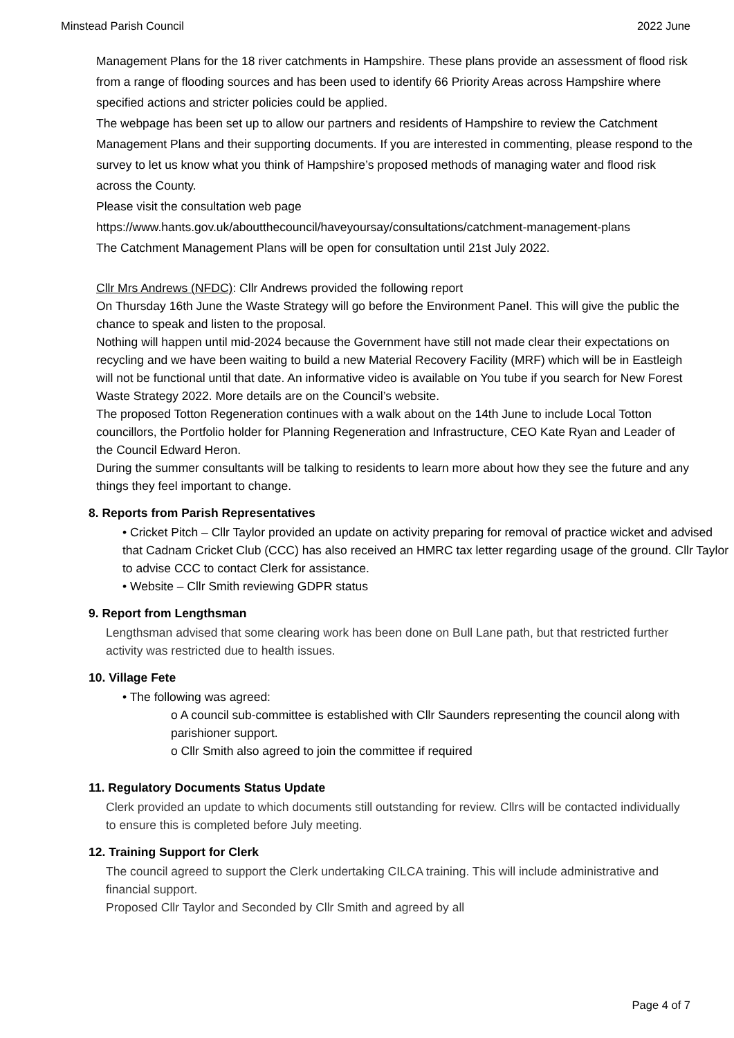Minstead Parish Council 2022 June
Management Plans for the 18 river catchments in Hampshire. These plans provide an assessment of flood risk from a range of flooding sources and has been used to identify 66 Priority Areas across Hampshire where specified actions and stricter policies could be applied.
The webpage has been set up to allow our partners and residents of Hampshire to review the Catchment Management Plans and their supporting documents. If you are interested in commenting, please respond to the survey to let us know what you think of Hampshire’s proposed methods of managing water and flood risk across the County.
Please visit the consultation web page
https://www.hants.gov.uk/aboutthecouncil/haveyoursay/consultations/catchment-management-plans
The Catchment Management Plans will be open for consultation until 21st July 2022.
Cllr Mrs Andrews (NFDC): Cllr Andrews provided the following report
On Thursday 16th June the Waste Strategy will go before the Environment Panel. This will give the public the chance to speak and listen to the proposal.
Nothing will happen until mid-2024 because the Government have still not made clear their expectations on recycling and we have been waiting to build a new Material Recovery Facility (MRF) which will be in Eastleigh will not be functional until that date. An informative video is available on You tube if you search for New Forest Waste Strategy 2022. More details are on the Council’s website.
The proposed Totton Regeneration continues with a walk about on the 14th June to include Local Totton councillors, the Portfolio holder for Planning Regeneration and Infrastructure, CEO Kate Ryan and Leader of the Council Edward Heron.
During the summer consultants will be talking to residents to learn more about how they see the future and any things they feel important to change.
8. Reports from Parish Representatives
• Cricket Pitch – Cllr Taylor provided an update on activity preparing for removal of practice wicket and advised that Cadnam Cricket Club (CCC) has also received an HMRC tax letter regarding usage of the ground. Cllr Taylor to advise CCC to contact Clerk for assistance.
• Website – Cllr Smith reviewing GDPR status
9. Report from Lengthsman
Lengthsman advised that some clearing work has been done on Bull Lane path, but that restricted further activity was restricted due to health issues.
10. Village Fete
• The following was agreed:
o A council sub-committee is established with Cllr Saunders representing the council along with parishioner support.
o Cllr Smith also agreed to join the committee if required
11. Regulatory Documents Status Update
Clerk provided an update to which documents still outstanding for review. Cllrs will be contacted individually to ensure this is completed before July meeting.
12. Training Support for Clerk
The council agreed to support the Clerk undertaking CILCA training. This will include administrative and financial support.
Proposed Cllr Taylor and Seconded by Cllr Smith and agreed by all
Page 4 of 7